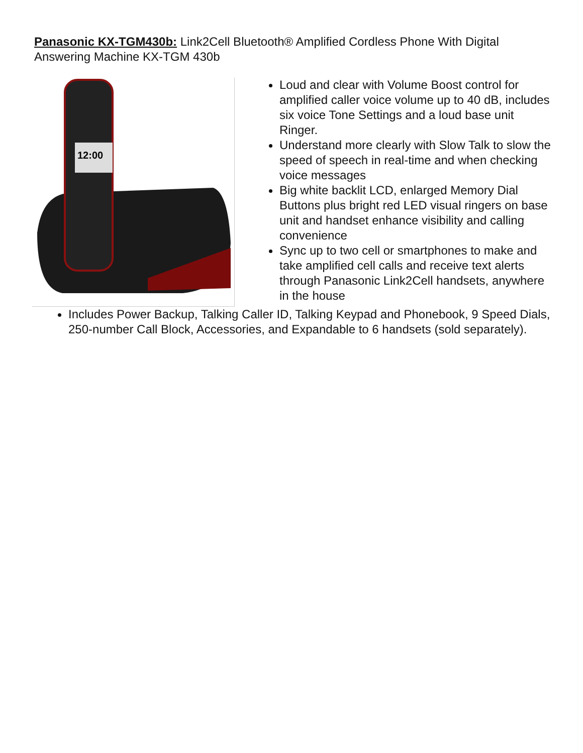Panasonic KX-TGM430b: Link2Cell Bluetooth® Amplified Cordless Phone With Digital Answering Machine KX-TGM 430b
12:00
Loud and clear with Volume Boost control for amplified caller voice volume up to 40 dB, includes six voice Tone Settings and a loud base unit Ringer.
Understand more clearly with Slow Talk to slow the speed of speech in real-time and when checking voice messages
Big white backlit LCD, enlarged Memory Dial Buttons plus bright red LED visual ringers on base unit and handset enhance visibility and calling convenience
Sync up to two cell or smartphones to make and take amplified cell calls and receive text alerts through Panasonic Link2Cell handsets, anywhere in the house
Includes Power Backup, Talking Caller ID, Talking Keypad and Phonebook, 9 Speed Dials, 250-number Call Block, Accessories, and Expandable to 6 handsets (sold separately).